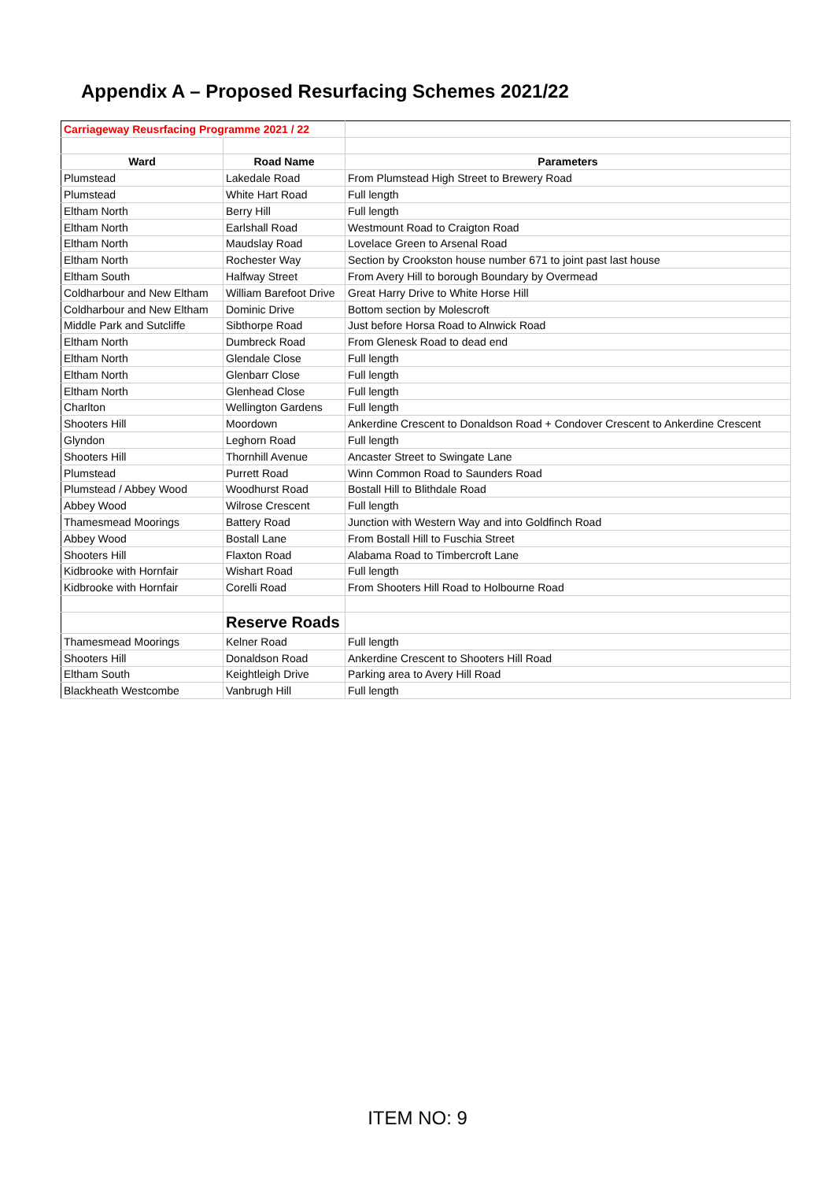Appendix A – Proposed Resurfacing Schemes 2021/22
| Carriageway Reusrfacing Programme 2021 / 22 | | |
| Ward | Road Name | Parameters |
| Plumstead | Lakedale Road | From Plumstead High Street to Brewery Road |
| Plumstead | White Hart Road | Full length |
| Eltham North | Berry Hill | Full length |
| Eltham North | Earlshall Road | Westmount Road to Craigton Road |
| Eltham North | Maudslay Road | Lovelace Green to Arsenal Road |
| Eltham North | Rochester Way | Section by Crookston house number 671 to joint past last house |
| Eltham South | Halfway Street | From Avery Hill to borough Boundary by Overmead |
| Coldharbour and New Eltham | William Barefoot Drive | Great Harry Drive to White Horse Hill |
| Coldharbour and New Eltham | Dominic Drive | Bottom section by Molescroft |
| Middle Park and Sutcliffe | Sibthorpe Road | Just before Horsa Road to Alnwick Road |
| Eltham North | Dumbreck Road | From Glenesk Road to dead end |
| Eltham North | Glendale Close | Full length |
| Eltham North | Glenbarr Close | Full length |
| Eltham North | Glenhead Close | Full length |
| Charlton | Wellington Gardens | Full length |
| Shooters Hill | Moordown | Ankerdine Crescent to Donaldson Road + Condover Crescent to Ankerdine Crescent |
| Glyndon | Leghorn Road | Full length |
| Shooters Hill | Thornhill Avenue | Ancaster Street to Swingate Lane |
| Plumstead | Purrett Road | Winn Common Road to Saunders Road |
| Plumstead / Abbey Wood | Woodhurst Road | Bostall Hill to Blithdale Road |
| Abbey Wood | Wilrose Crescent | Full length |
| Thamesmead Moorings | Battery Road | Junction with Western Way and into Goldfinch Road |
| Abbey Wood | Bostall Lane | From Bostall Hill to Fuschia Street |
| Shooters Hill | Flaxton Road | Alabama Road to Timbercroft Lane |
| Kidbrooke with Hornfair | Wishart Road | Full length |
| Kidbrooke with Hornfair | Corelli Road | From Shooters Hill Road to Holbourne Road |
| | Reserve Roads | |
| Thamesmead Moorings | Kelner Road | Full length |
| Shooters Hill | Donaldson Road | Ankerdine Crescent to Shooters Hill Road |
| Eltham South | Keightleigh Drive | Parking area to Avery Hill Road |
| Blackheath Westcombe | Vanbrugh Hill | Full length |
ITEM NO: 9